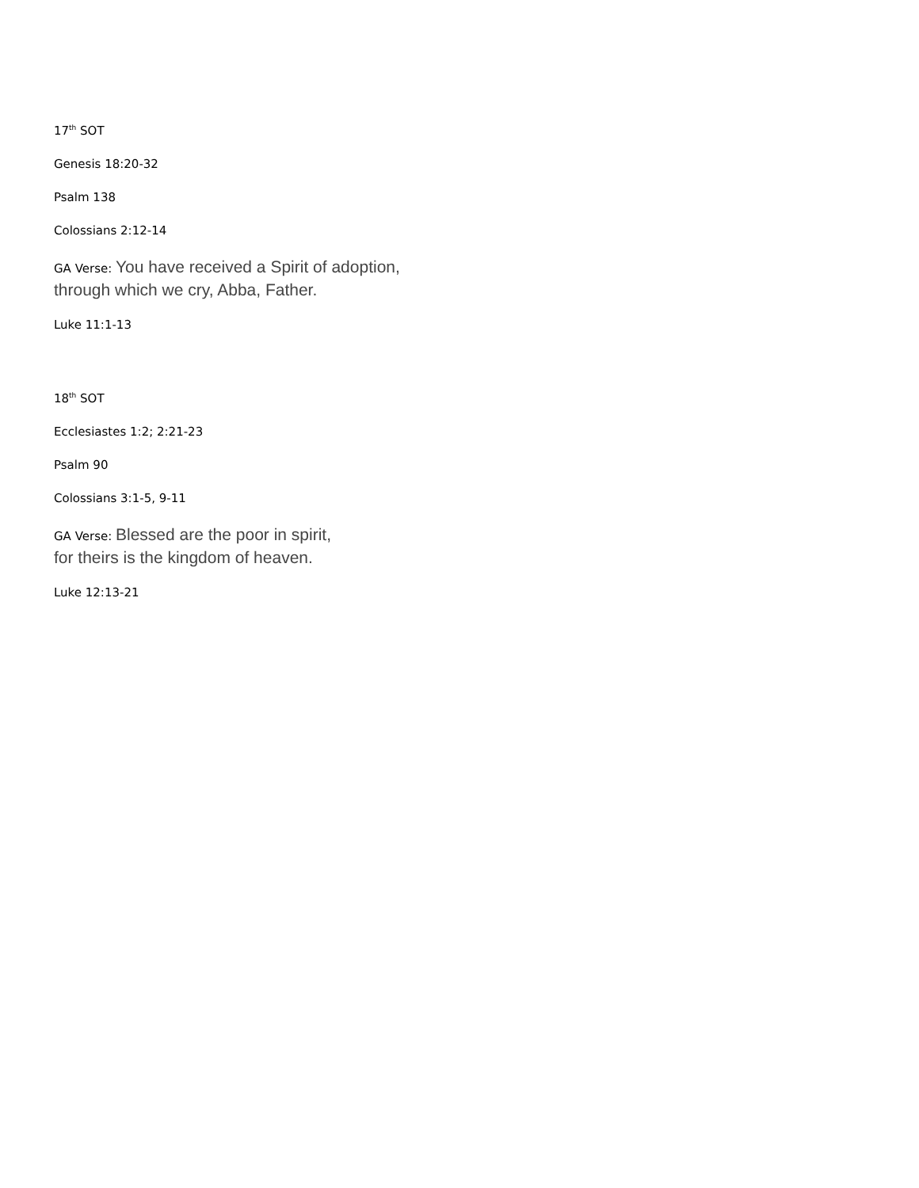17<sup>th</sup> SOT
Genesis 18:20-32
Psalm 138
Colossians 2:12-14
GA Verse: You have received a Spirit of adoption,
through which we cry, Abba, Father.
Luke 11:1-13
18<sup>th</sup> SOT
Ecclesiastes 1:2; 2:21-23
Psalm 90
Colossians 3:1-5, 9-11
GA Verse: Blessed are the poor in spirit,
for theirs is the kingdom of heaven.
Luke 12:13-21